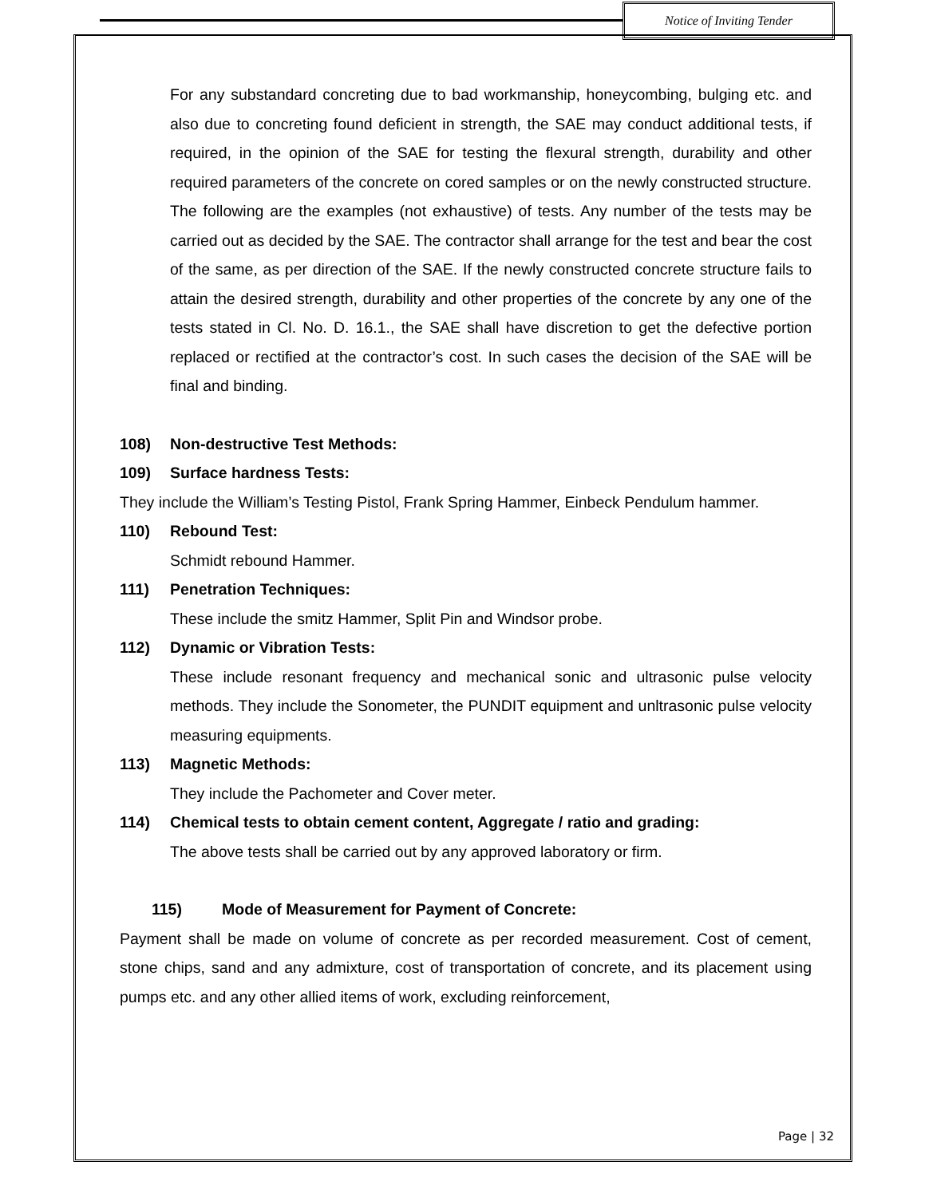Notice of Inviting Tender
For any substandard concreting due to bad workmanship, honeycombing, bulging etc. and also due to concreting found deficient in strength, the SAE may conduct additional tests, if required, in the opinion of the SAE for testing the flexural strength, durability and other required parameters of the concrete on cored samples or on the newly constructed structure. The following are the examples (not exhaustive) of tests. Any number of the tests may be carried out as decided by the SAE. The contractor shall arrange for the test and bear the cost of the same, as per direction of the SAE. If the newly constructed concrete structure fails to attain the desired strength, durability and other properties of the concrete by any one of the tests stated in Cl. No. D. 16.1., the SAE shall have discretion to get the defective portion replaced or rectified at the contractor’s cost. In such cases the decision of the SAE will be final and binding.
108) Non-destructive Test Methods:
109) Surface hardness Tests:
They include the William’s Testing Pistol, Frank Spring Hammer, Einbeck Pendulum hammer.
110) Rebound Test:
Schmidt rebound Hammer.
111) Penetration Techniques:
These include the smitz Hammer, Split Pin and Windsor probe.
112) Dynamic or Vibration Tests:
These include resonant frequency and mechanical sonic and ultrasonic pulse velocity methods. They include the Sonometer, the PUNDIT equipment and unltrasonic pulse velocity measuring equipments.
113) Magnetic Methods:
They include the Pachometer and Cover meter.
114) Chemical tests to obtain cement content, Aggregate / ratio and grading:
The above tests shall be carried out by any approved laboratory or firm.
115) Mode of Measurement for Payment of Concrete:
Payment shall be made on volume of concrete as per recorded measurement. Cost of cement, stone chips, sand and any admixture, cost of transportation of concrete, and its placement using pumps etc. and any other allied items of work, excluding reinforcement,
Page | 32